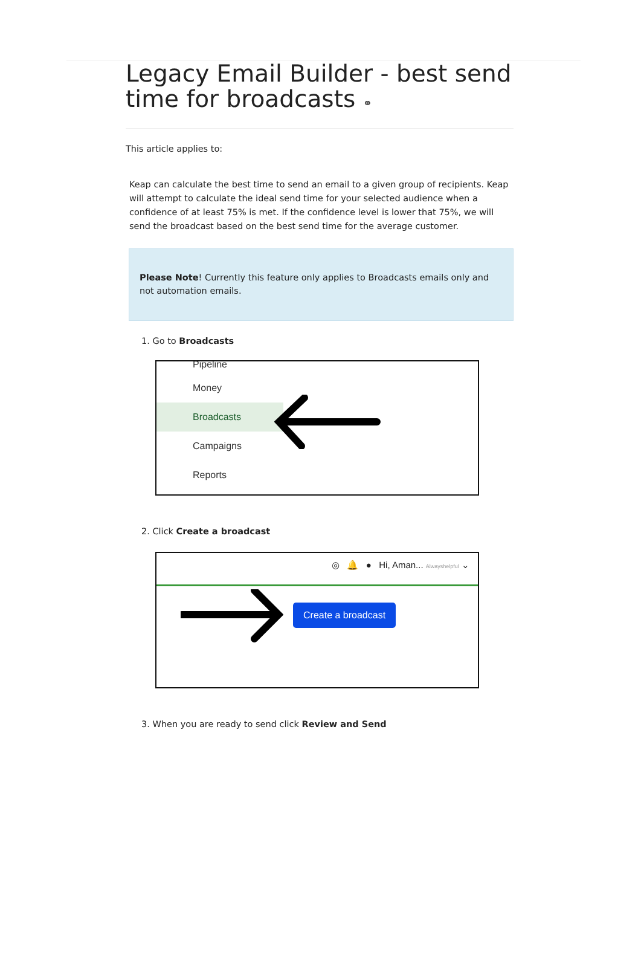Legacy Email Builder - best send time for broadcasts ⚭
This article applies to:
Keap can calculate the best time to send an email to a given group of recipients. Keap will attempt to calculate the ideal send time for your selected audience when a confidence of at least 75% is met. If the confidence level is lower that 75%, we will send the broadcast based on the best send time for the average customer.
Please Note! Currently this feature only applies to Broadcasts emails only and not automation emails.
1. Go to Broadcasts
Pipeline
Money
Broadcasts
Campaigns
Reports
2. Click Create a broadcast
◎ 🔔 ● Hi, Aman... Alwayshelpful ⌄
Create a broadcast
3. When you are ready to send click Review and Send